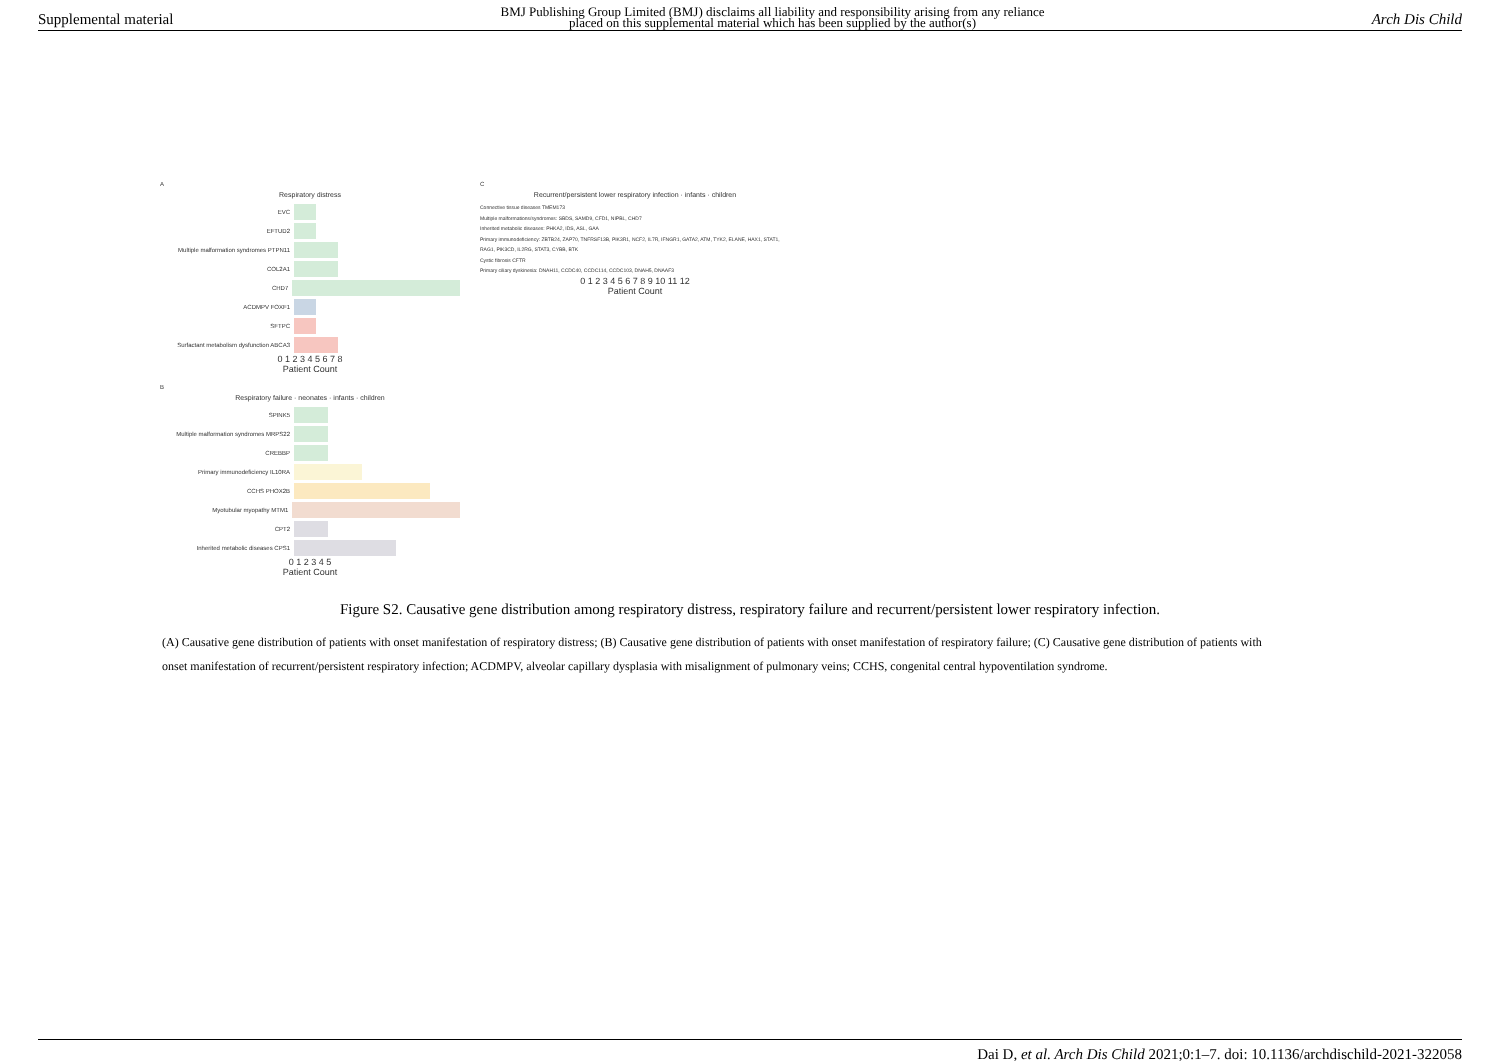Supplemental material BMJ Publishing Group Limited (BMJ) disclaims all liability and responsibility arising from any reliance
placed on this supplemental material which has been supplied by the author(s) Arch Dis Child
A
Respiratory distress
EVC
EFTUD2
Multiple malformation syndromes PTPN11
COL2A1
CHD7
ACDMPV FOXF1
SFTPC
Surfactant metabolism dysfunction ABCA3
0 1 2 3 4 5 6 7 8
Patient Count
B
Respiratory failure · neonates · infants · children
SPINK5
Multiple malformation syndromes MRPS22
CREBBP
Primary immunodeficiency IL10RA
CCHS PHOX2B
Myotubular myopathy MTM1
CPT2
Inherited metabolic diseases CPS1
0 1 2 3 4 5
Patient Count
C
Recurrent/persistent lower respiratory infection · infants · children
Connective tissue diseases TMEM173
Multiple malformations/syndromes: SBDS, SAMD9, CFD1, NIPBL, CHD7
Inherited metabolic diseases: PHKA2, IDS, ASL, GAA
Primary immunodeficiency: ZBTB24, ZAP70, TNFRSF13B, PIK3R1, NCF2, IL7R, IFNGR1, GATA2, ATM, TYK2, ELANE, HAX1, STAT1, RAG1, PIK3CD, IL2RG, STAT3, CYBB, BTK
Cystic fibrosis CFTR
Primary ciliary dyskinesia: DNAH11, CCDC40, CCDC114, CCDC103, DNAH5, DNAAF3
0 1 2 3 4 5 6 7 8 9 10 11 12
Patient Count
Figure S2. Causative gene distribution among respiratory distress, respiratory failure and recurrent/persistent lower respiratory infection.
(A) Causative gene distribution of patients with onset manifestation of respiratory distress; (B) Causative gene distribution of patients with onset manifestation of respiratory failure; (C) Causative gene distribution of patients with onset manifestation of recurrent/persistent respiratory infection; ACDMPV, alveolar capillary dysplasia with misalignment of pulmonary veins; CCHS, congenital central hypoventilation syndrome.
Dai D, et al. Arch Dis Child 2021;0:1–7. doi: 10.1136/archdischild-2021-322058